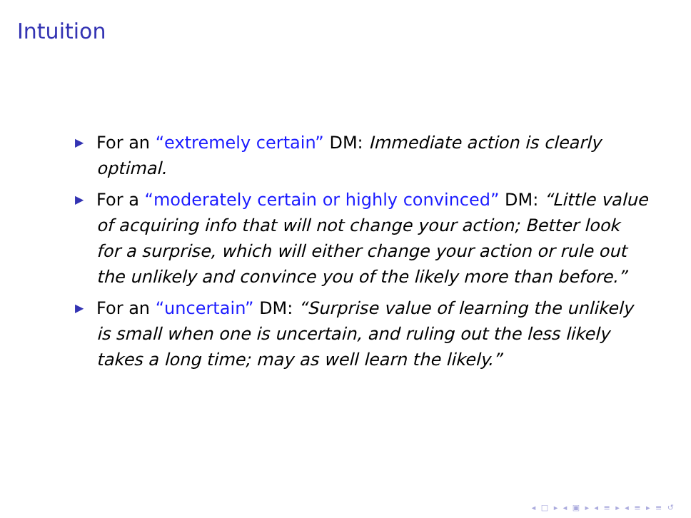Intuition
▶ For an “extremely certain” DM: Immediate action is clearly optimal.
▶ For a “moderately certain or highly convinced” DM: “Little value of acquiring info that will not change your action; Better look for a surprise, which will either change your action or rule out the unlikely and convince you of the likely more than before.”
▶ For an “uncertain” DM: “Surprise value of learning the unlikely is small when one is uncertain, and ruling out the less likely takes a long time; may as well learn the likely.”
◂ □ ▸ ◂ ▣ ▸ ◂ ≡ ▸ ◂ ≡ ▸ ≡ ↺